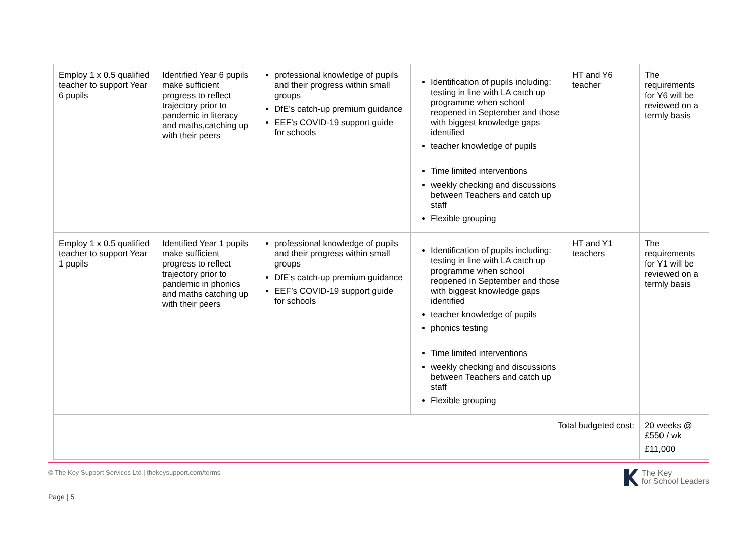| Employ 1 x 0.5 qualified teacher to support Year 6 pupils | Identified Year 6 pupils make sufficient progress to reflect trajectory prior to pandemic in literacy and maths,catching up with their peers | professional knowledge of pupils and their progress within small groups DfE’s catch-up premium guidance EEF’s COVID-19 support guide for schools | Identification of pupils including: testing in line with LA catch up programme when school reopened in September and those with biggest knowledge gaps identified teacher knowledge of pupils Time limited interventions weekly checking and discussions between Teachers and catch up staff Flexible grouping | HT and Y6 teacher | The requirements for Y6 will be reviewed on a termly basis |
| Employ 1 x 0.5 qualified teacher to support Year 1 pupils | Identified Year 1 pupils make sufficient progress to reflect trajectory prior to pandemic in phonics and maths catching up with their peers | professional knowledge of pupils and their progress within small groups DfE’s catch-up premium guidance EEF’s COVID-19 support guide for schools | Identification of pupils including: testing in line with LA catch up programme when school reopened in September and those with biggest knowledge gaps identified teacher knowledge of pupils phonics testing Time limited interventions weekly checking and discussions between Teachers and catch up staff Flexible grouping | HT and Y1 teachers | The requirements for Y1 will be reviewed on a termly basis |
| Total budgeted cost: | | | | | 20 weeks @ £550 / wk £11,000 |
© The Key Support Services Ltd | thekeysupport.com/terms
The Key
for School Leaders
Page | 5